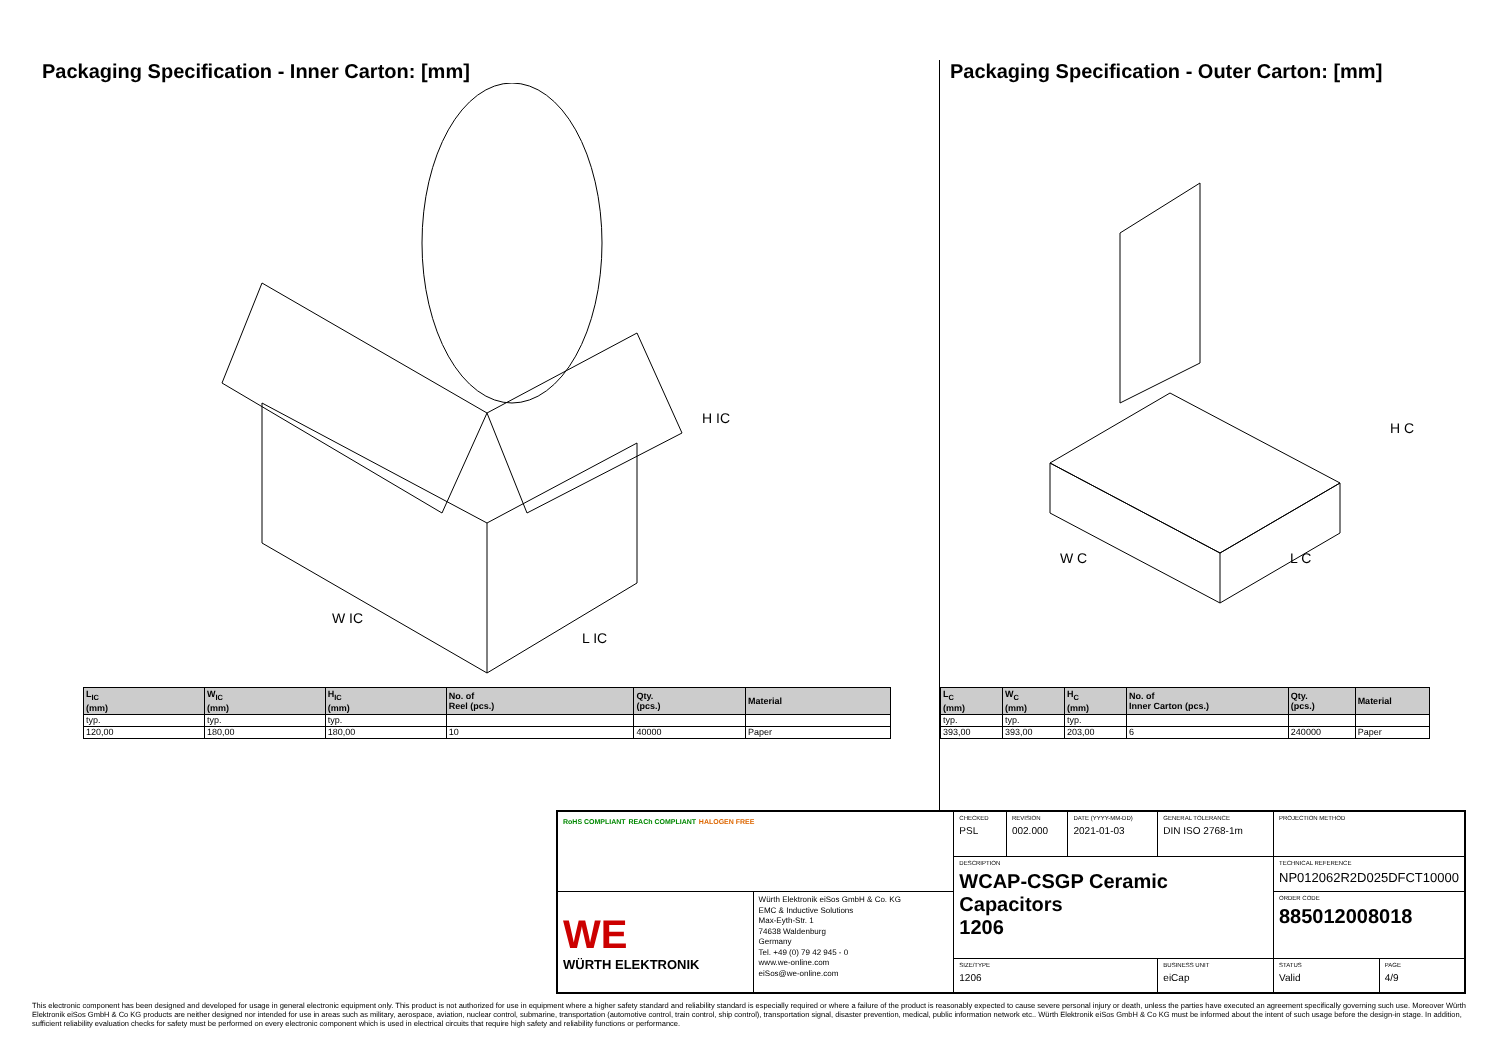Packaging Specification - Inner Carton: [mm]
H IC
W IC
L IC
| L<sub>IC</sub> (mm) | W<sub>IC</sub> (mm) | H<sub>IC</sub> (mm) | No. of Reel (pcs.) | Qty. (pcs.) | Material |
| --- | --- | --- | --- | --- | --- |
| typ. | typ. | typ. | | | |
| 120,00 | 180,00 | 180,00 | 10 | 40000 | Paper |
Packaging Specification - Outer Carton: [mm]
H C
W C
L C
| L<sub>C</sub> (mm) | W<sub>C</sub> (mm) | H<sub>C</sub> (mm) | No. of Inner Carton (pcs.) | Qty. (pcs.) | Material |
| --- | --- | --- | --- | --- | --- |
| typ. | typ. | typ. | | | |
| 393,00 | 393,00 | 203,00 | 6 | 240000 | Paper |
| RoHS COMPLIANT REACh COMPLIANT HALOGEN FREE | | CHECKED PSL | REVISION 002.000 | DATE (YYYY-MM-DD) 2021-01-03 | GENERAL TOLERANCE DIN ISO 2768-1m | PROJECTION METHOD | |
| | | DESCRIPTION WCAP-CSGP Ceramic Capacitors 1206 | | | | TECHNICAL REFERENCE NP012062R2D025DFCT10000 | |
| WE WÜRTH ELEKTRONIK | Würth Elektronik eiSos GmbH & Co. KG EMC & Inductive Solutions Max-Eyth-Str. 1 74638 Waldenburg Germany Tel. +49 (0) 79 42 945 - 0 www.we-online.com eiSos@we-online.com | | | | | ORDER CODE 885012008018 | |
| | | SIZE/TYPE 1206 | | | BUSINESS UNIT eiCap | STATUS Valid | PAGE 4/9 |
This electronic component has been designed and developed for usage in general electronic equipment only. This product is not authorized for use in equipment where a higher safety standard and reliability standard is especially required or where a failure of the product is reasonably expected to cause severe personal injury or death, unless the parties have executed an agreement specifically governing such use. Moreover Würth Elektronik eiSos GmbH & Co KG products are neither designed nor intended for use in areas such as military, aerospace, aviation, nuclear control, submarine, transportation (automotive control, train control, ship control), transportation signal, disaster prevention, medical, public information network etc.. Würth Elektronik eiSos GmbH & Co KG must be informed about the intent of such usage before the design-in stage. In addition, sufficient reliability evaluation checks for safety must be performed on every electronic component which is used in electrical circuits that require high safety and reliability functions or performance.